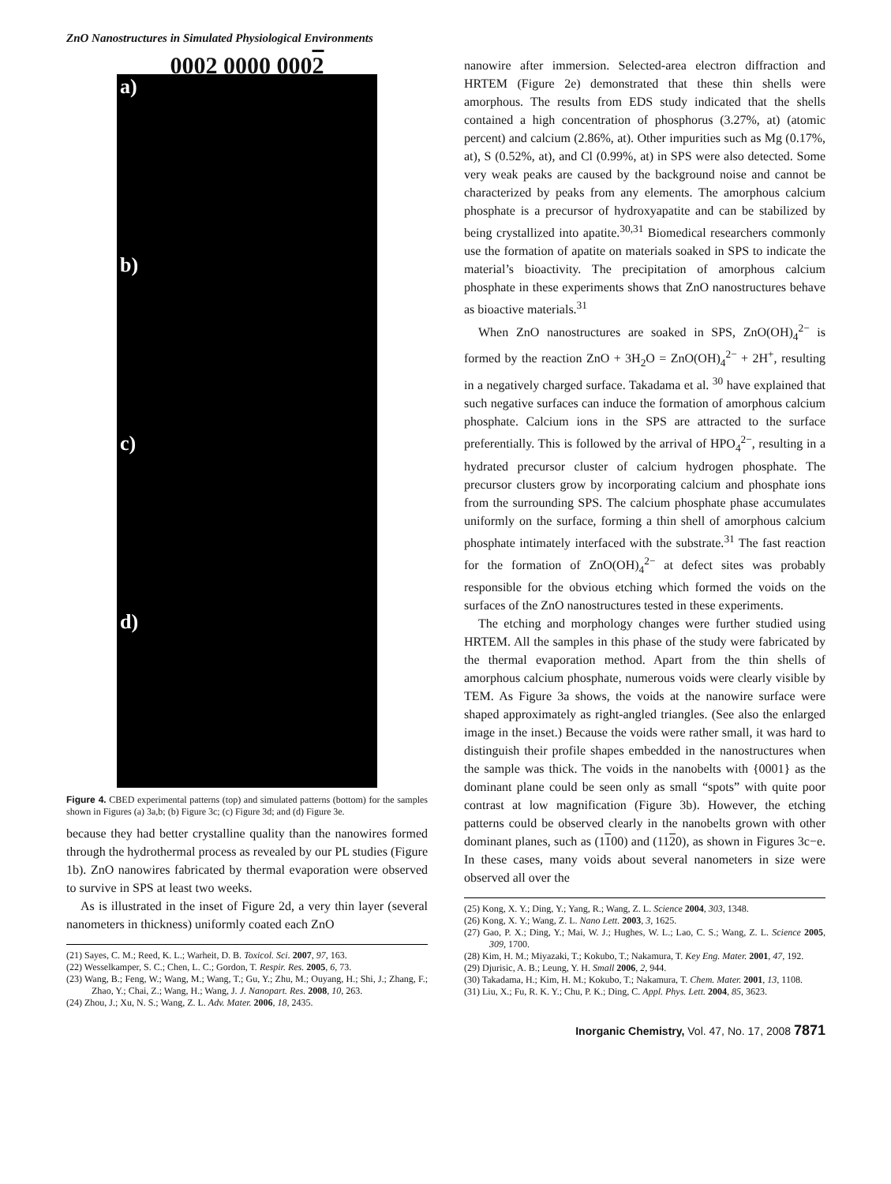ZnO Nanostructures in Simulated Physiological Environments
0002 0000 0002
a)
b)
c)
d)
Figure 4. CBED experimental patterns (top) and simulated patterns (bottom) for the samples shown in Figures (a) 3a,b; (b) Figure 3c; (c) Figure 3d; and (d) Figure 3e.
because they had better crystalline quality than the nanowires formed through the hydrothermal process as revealed by our PL studies (Figure 1b). ZnO nanowires fabricated by thermal evaporation were observed to survive in SPS at least two weeks.
As is illustrated in the inset of Figure 2d, a very thin layer (several nanometers in thickness) uniformly coated each ZnO
(21) Sayes, C. M.; Reed, K. L.; Warheit, D. B. Toxicol. Sci. 2007, 97, 163.
(22) Wesselkamper, S. C.; Chen, L. C.; Gordon, T. Respir. Res. 2005, 6, 73.
(23) Wang, B.; Feng, W.; Wang, M.; Wang, T.; Gu, Y.; Zhu, M.; Ouyang, H.; Shi, J.; Zhang, F.; Zhao, Y.; Chai, Z.; Wang, H.; Wang, J. J. Nanopart. Res. 2008, 10, 263.
(24) Zhou, J.; Xu, N. S.; Wang, Z. L. Adv. Mater. 2006, 18, 2435.
nanowire after immersion. Selected-area electron diffraction and HRTEM (Figure 2e) demonstrated that these thin shells were amorphous. The results from EDS study indicated that the shells contained a high concentration of phosphorus (3.27%, at) (atomic percent) and calcium (2.86%, at). Other impurities such as Mg (0.17%, at), S (0.52%, at), and Cl (0.99%, at) in SPS were also detected. Some very weak peaks are caused by the background noise and cannot be characterized by peaks from any elements. The amorphous calcium phosphate is a precursor of hydroxyapatite and can be stabilized by being crystallized into apatite.<sup>30,31</sup> Biomedical researchers commonly use the formation of apatite on materials soaked in SPS to indicate the material’s bioactivity. The precipitation of amorphous calcium phosphate in these experiments shows that ZnO nanostructures behave as bioactive materials.<sup>31</sup>
When ZnO nanostructures are soaked in SPS, ZnO(OH)<sub>4</sub><sup>2−</sup> is formed by the reaction ZnO + 3H<sub>2</sub>O = ZnO(OH)<sub>4</sub><sup>2−</sup> + 2H<sup>+</sup>, resulting in a negatively charged surface. Takadama et al. <sup>30</sup> have explained that such negative surfaces can induce the formation of amorphous calcium phosphate. Calcium ions in the SPS are attracted to the surface preferentially. This is followed by the arrival of HPO<sub>4</sub><sup>2−</sup>, resulting in a hydrated precursor cluster of calcium hydrogen phosphate. The precursor clusters grow by incorporating calcium and phosphate ions from the surrounding SPS. The calcium phosphate phase accumulates uniformly on the surface, forming a thin shell of amorphous calcium phosphate intimately interfaced with the substrate.<sup>31</sup> The fast reaction for the formation of ZnO(OH)<sub>4</sub><sup>2−</sup> at defect sites was probably responsible for the obvious etching which formed the voids on the surfaces of the ZnO nanostructures tested in these experiments.
The etching and morphology changes were further studied using HRTEM. All the samples in this phase of the study were fabricated by the thermal evaporation method. Apart from the thin shells of amorphous calcium phosphate, numerous voids were clearly visible by TEM. As Figure 3a shows, the voids at the nanowire surface were shaped approximately as right-angled triangles. (See also the enlarged image in the inset.) Because the voids were rather small, it was hard to distinguish their profile shapes embedded in the nanostructures when the sample was thick. The voids in the nanobelts with {0001} as the dominant plane could be seen only as small “spots” with quite poor contrast at low magnification (Figure 3b). However, the etching patterns could be observed clearly in the nanobelts grown with other dominant planes, such as (1100) and (1120), as shown in Figures 3c−e. In these cases, many voids about several nanometers in size were observed all over the
(25) Kong, X. Y.; Ding, Y.; Yang, R.; Wang, Z. L. Science 2004, 303, 1348.
(26) Kong, X. Y.; Wang, Z. L. Nano Lett. 2003, 3, 1625.
(27) Gao, P. X.; Ding, Y.; Mai, W. J.; Hughes, W. L.; Lao, C. S.; Wang, Z. L. Science 2005, 309, 1700.
(28) Kim, H. M.; Miyazaki, T.; Kokubo, T.; Nakamura, T. Key Eng. Mater. 2001, 47, 192.
(29) Djurisic, A. B.; Leung, Y. H. Small 2006, 2, 944.
(30) Takadama, H.; Kim, H. M.; Kokubo, T.; Nakamura, T. Chem. Mater. 2001, 13, 1108.
(31) Liu, X.; Fu, R. K. Y.; Chu, P. K.; Ding, C. Appl. Phys. Lett. 2004, 85, 3623.
Inorganic Chemistry, Vol. 47, No. 17, 2008 7871